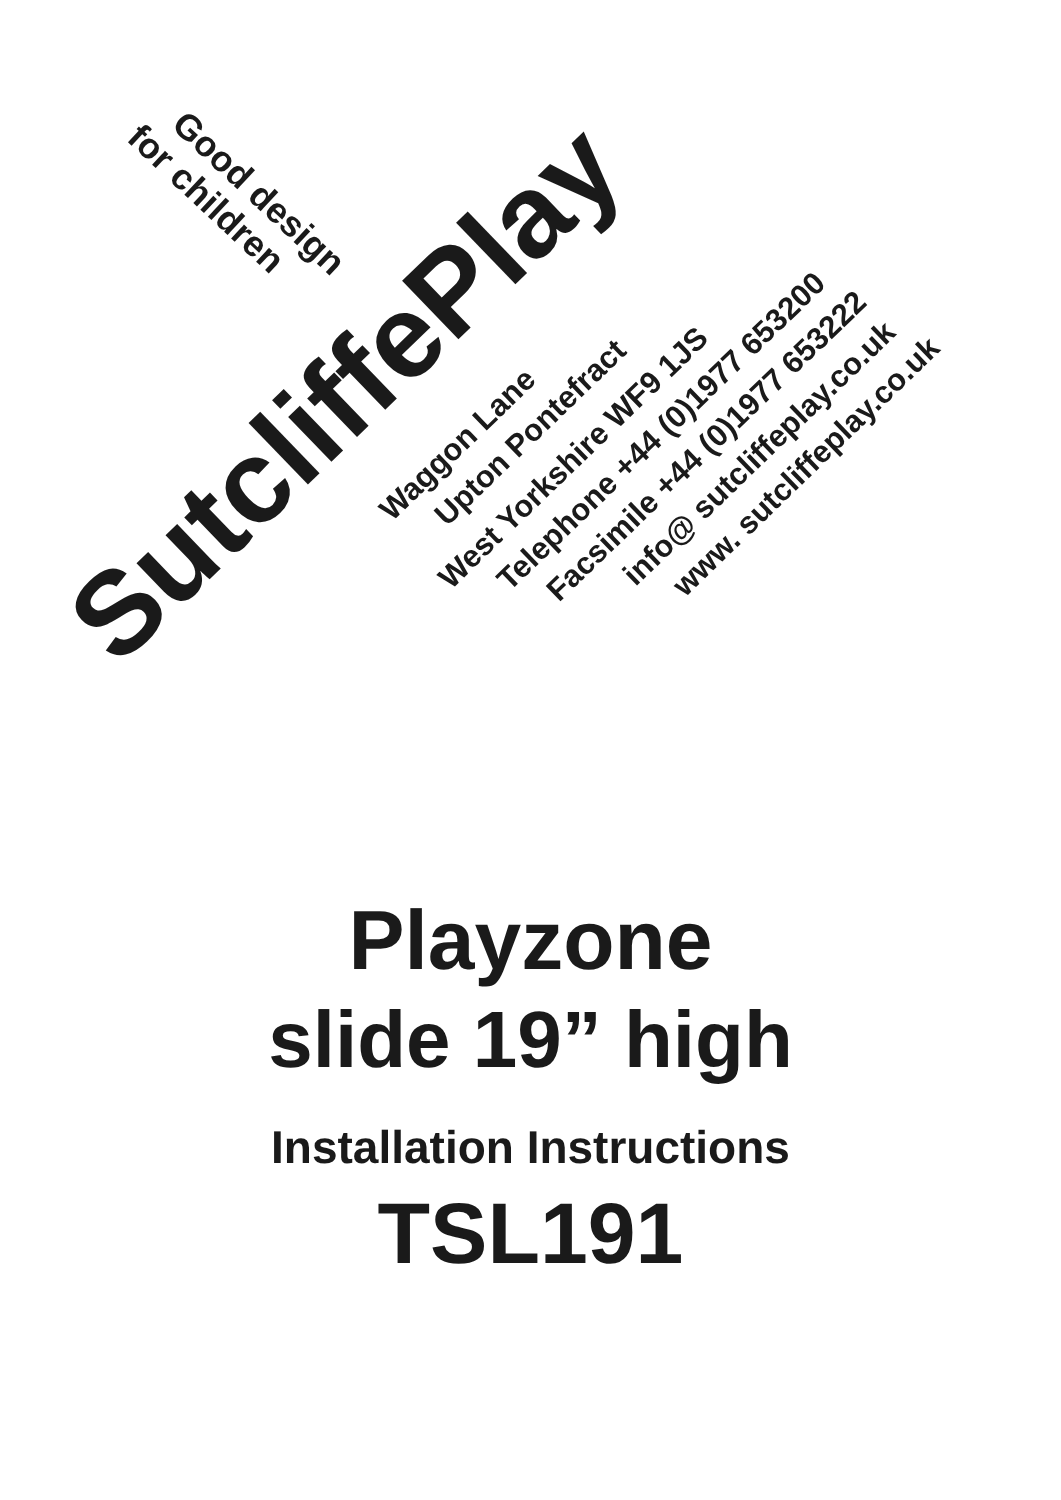Good design
for children
SutcliffePlay
Waggon Lane
Upton Pontefract
West Yorkshire WF9 1JS
Telephone +44 (0)1977 653200
Facsimile +44 (0)1977 653222
info@ sutcliffeplay.co.uk
www. sutcliffeplay.co.uk
Playzone
slide 19” high
Installation Instructions
TSL191